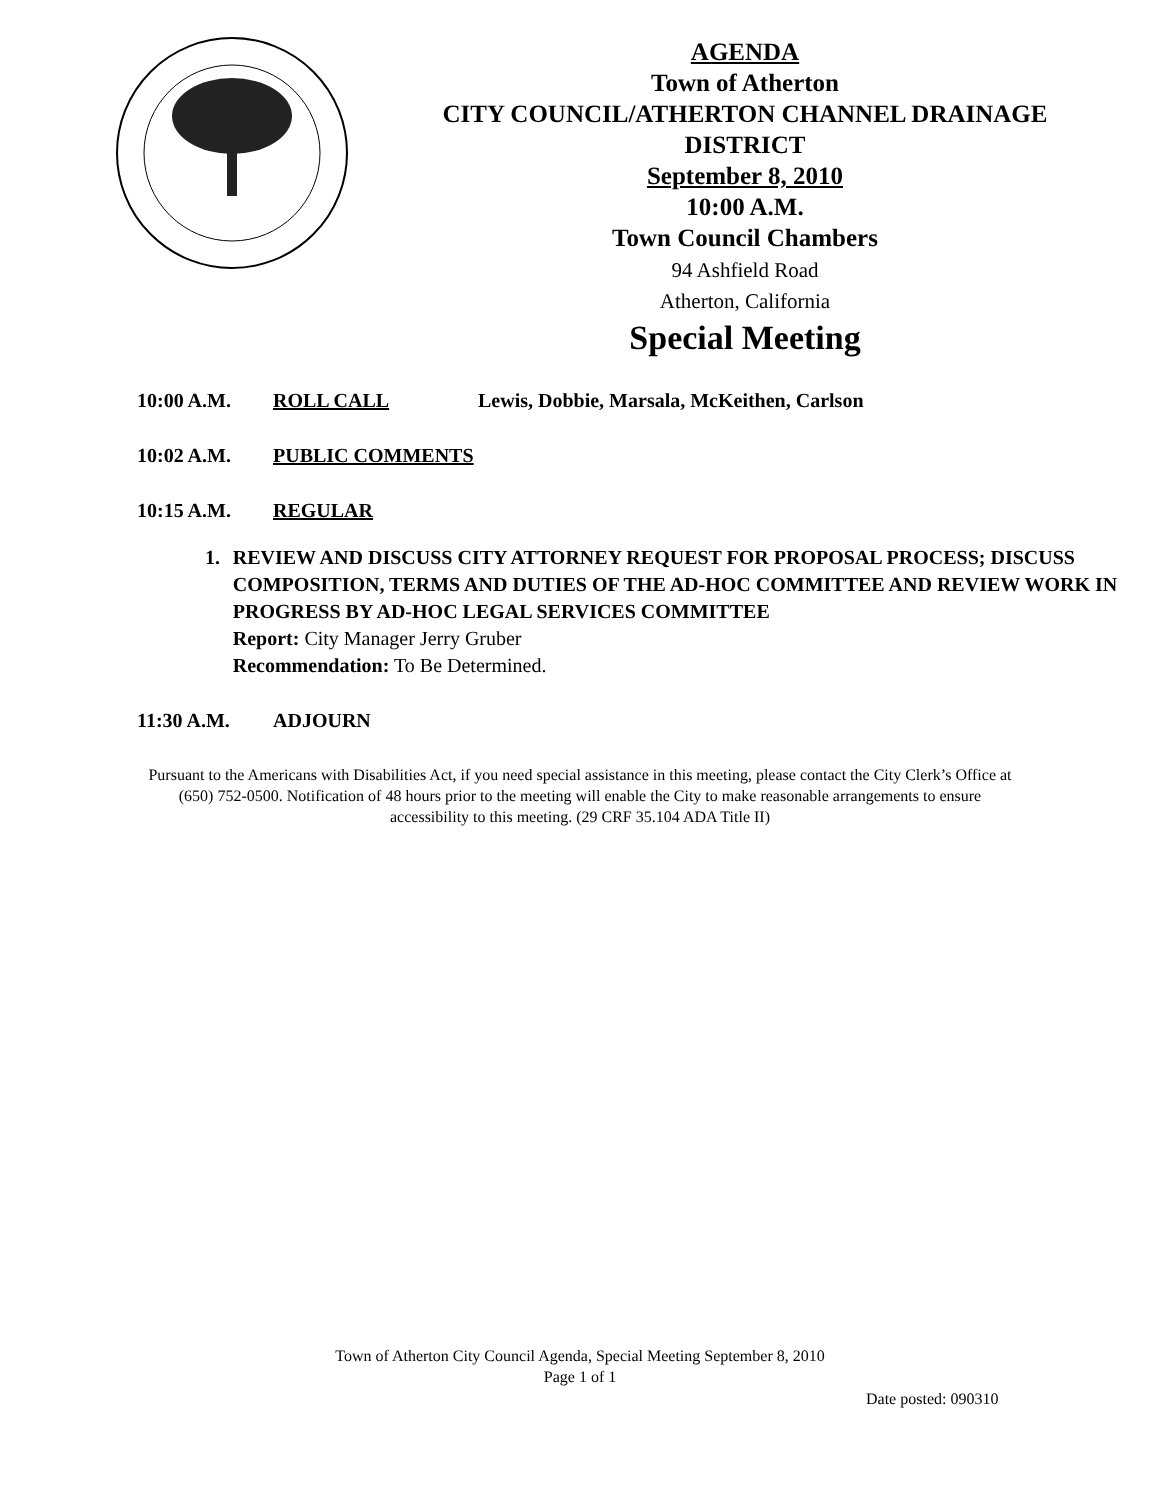AGENDA
Town of Atherton
CITY COUNCIL/ATHERTON CHANNEL DRAINAGE DISTRICT
September 8, 2010
10:00 A.M.
Town Council Chambers
94 Ashfield Road
Atherton, California
Special Meeting
10:00 A.M. ROLL CALL Lewis, Dobbie, Marsala, McKeithen, Carlson
10:02 A.M. PUBLIC COMMENTS
10:15 A.M. REGULAR
1. REVIEW AND DISCUSS CITY ATTORNEY REQUEST FOR PROPOSAL PROCESS; DISCUSS COMPOSITION, TERMS AND DUTIES OF THE AD-HOC COMMITTEE AND REVIEW WORK IN PROGRESS BY AD-HOC LEGAL SERVICES COMMITTEE
Report: City Manager Jerry Gruber
Recommendation: To Be Determined.
11:30 A.M. ADJOURN
Pursuant to the Americans with Disabilities Act, if you need special assistance in this meeting, please contact the City Clerk’s Office at (650) 752-0500. Notification of 48 hours prior to the meeting will enable the City to make reasonable arrangements to ensure accessibility to this meeting. (29 CRF 35.104 ADA Title II)
Town of Atherton City Council Agenda, Special Meeting September 8, 2010
Page 1 of 1
Date posted: 090310